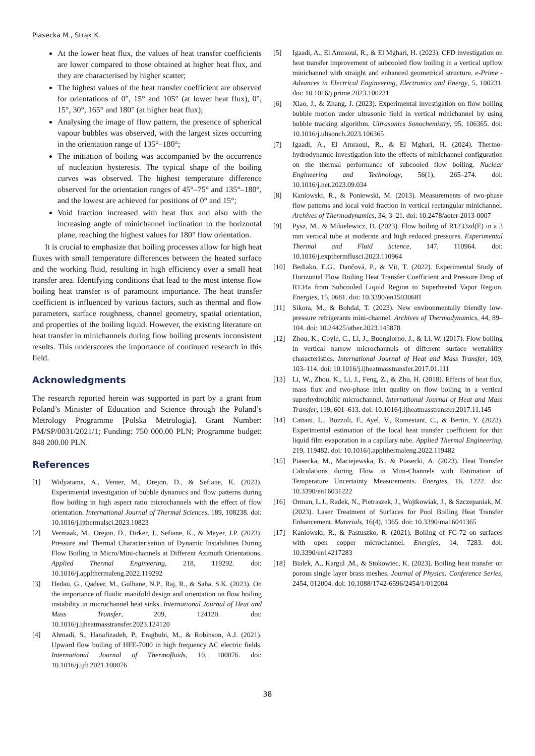Piasecka M., Strąk K.
At the lower heat flux, the values of heat transfer coefficients are lower compared to those obtained at higher heat flux, and they are characterised by higher scatter;
The highest values of the heat transfer coefficient are observed for orientations of 0°, 15° and 105° (at lower heat flux), 0°, 15°, 30°, 165° and 180° (at higher heat flux);
Analysing the image of flow pattern, the presence of spherical vapour bubbles was observed, with the largest sizes occurring in the orientation range of 135°–180°;
The initiation of boiling was accompanied by the occurrence of nucleation hysteresis. The typical shape of the boiling curves was observed. The highest temperature difference observed for the orientation ranges of 45°–75° and 135°–180°, and the lowest are achieved for positions of 0° and 15°;
Void fraction increased with heat flux and also with the increasing angle of minichannel inclination to the horizontal plane, reaching the highest values for 180° flow orientation.
It is crucial to emphasize that boiling processes allow for high heat fluxes with small temperature differences between the heated surface and the working fluid, resulting in high efficiency over a small heat transfer area. Identifying conditions that lead to the most intense flow boiling heat transfer is of paramount importance. The heat transfer coefficient is influenced by various factors, such as thermal and flow parameters, surface roughness, channel geometry, spatial orientation, and properties of the boiling liquid. However, the existing literature on heat transfer in minichannels during flow boiling presents inconsistent results. This underscores the importance of continued research in this field.
Acknowledgments
The research reported herein was supported in part by a grant from Poland’s Minister of Education and Science through the Poland’s Metrology Programme [Polska Metrologia]. Grant Number: PM/SP/0031/2021/1; Funding: 750 000.00 PLN; Programme budget: 848 200.00 PLN.
References
[1] Widyatama, A., Venter, M., Orejon, D., & Sefiane, K. (2023). Experimental investigation of bubble dynamics and flow patterns during flow boiling in high aspect ratio microchannels with the effect of flow orientation. International Journal of Thermal Sciences, 189, 108238. doi: 10.1016/j.ijthermalsci.2023.10823
[2] Vermaak, M., Orejon, D., Dirker, J., Sefiane, K., & Meyer, J.P. (2023). Pressure and Thermal Characterisation of Dynamic Instabilities During Flow Boiling in Micro/Mini-channels at Different Azimuth Orientations. Applied Thermal Engineering, 218, 119292. doi: 10.1016/j.applthermaleng.2022.119292
[3] Hedau, G., Qadeer, M., Gulhane, N.P., Raj, R., & Saha, S.K. (2023). On the importance of fluidic manifold design and orientation on flow boiling instability in microchannel heat sinks. International Journal of Heat and Mass Transfer, 209, 124120. doi: 10.1016/j.ijheatmasstransfer.2023.124120
[4] Ahmadi, S., Hanafizadeh, P., Eraghubi, M., & Robinson, A.J. (2021). Upward flow boiling of HFE-7000 in high frequency AC electric fields. International Journal of Thermofluids, 10, 100076. doi: 10.1016/j.ijft.2021.100076
[5] Igaadi, A., El Amraoui, R., & El Mghari, H. (2023). CFD investigation on heat transfer improvement of subcooled flow boiling in a vertical upflow minichannel with straight and enhanced geometrical structure. e-Prime - Advances in Electrical Engineering, Electronics and Energy, 5, 100231. doi: 10.1016/j.prime.2023.100231
[6] Xiao, J., & Zhang, J. (2023). Experimental investigation on flow boiling bubble motion under ultrasonic field in vertical minichannel by using bubble tracking algorithm. Ultrasonics Sonochemistry, 95, 106365. doi: 10.1016/j.ultsonch.2023.106365
[7] Igaadi, A., El Amraoui, R., & El Mghari, H. (2024). Thermo-hydrodynamic investigation into the effects of minichannel configuration on the thermal performance of subcooled flow boiling. Nuclear Engineering and Technology, 56(1), 265–274. doi: 10.1016/j.net.2023.09.034
[8] Kaniowski, R., & Poniewski, M. (2013). Measurements of two-phase flow patterns and local void fraction in vertical rectangular minichannel. Archives of Thermodynamics, 34, 3–21. doi: 10.2478/aoter-2013-0007
[9] Pysz, M., & Mikielewicz, D. (2023). Flow boiling of R1233zd(E) in a 3 mm vertical tube at moderate and high reduced pressures. Experimental Thermal and Fluid Science, 147, 110964. doi: 10.1016/j.expthermflusci.2023.110964
[10] Bediako, E.G., Dančová, P., & Vít, T. (2022). Experimental Study of Horizontal Flow Boiling Heat Transfer Coefficient and Pressure Drop of R134a from Subcooled Liquid Region to Superheated Vapor Region. Energies, 15, 0681. doi: 10.3390/en15030681
[11] Sikora, M., & Bohdal, T. (2023). New environmentally friendly low-pressure refrigerants mini-channel. Archives of Thermodynamics, 44, 89–104. doi: 10.24425/ather.2023.145878
[12] Zhou, K., Coyle, C., Li, J., Buongiorno, J., & Li, W. (2017). Flow boiling in vertical narrow microchannels of different surface wettability characteristics. International Journal of Heat and Mass Transfer, 109, 103–114. doi: 10.1016/j.ijheatmasstransfer.2017.01.111
[13] Li, W., Zhou, K., Li, J., Feng, Z., & Zhu, H. (2018). Effects of heat flux, mass flux and two-phase inlet quality on flow boiling in a vertical superhydrophilic microchannel. International Journal of Heat and Mass Transfer, 119, 601–613. doi: 10.1016/j.ijheatmasstransfer.2017.11.145
[14] Cattani, L., Bozzoli, F., Ayel, V., Romestant, C., & Bertin, Y. (2023). Experimental estimation of the local heat transfer coefficient for thin liquid film evaporation in a capillary tube. Applied Thermal Engineering, 219, 119482. doi: 10.1016/j.applthermaleng.2022.119482
[15] Piasecka, M., Maciejewska, B., & Piasecki, A. (2023). Heat Transfer Calculations during Flow in Mini-Channels with Estimation of Temperature Uncertainty Measurements. Energies, 16, 1222. doi: 10.3390/en16031222
[16] Orman, Ł.J., Radek, N., Pietraszek, J., Wojtkowiak, J., & Szczepaniak, M. (2023). Laser Treatment of Surfaces for Pool Boiling Heat Transfer Enhancement. Materials, 16(4), 1365. doi: 10.3390/ma16041365
[17] Kaniowski, R., & Pastuszko, R. (2021). Boiling of FC-72 on surfaces with open copper microchannel. Energies, 14, 7283. doi: 10.3390/en14217283
[18] Bialek, A., Kargul ,M., & Stokowiec, K. (2023). Boiling heat transfer on porous single layer brass meshes. Journal of Physics: Conference Series, 2454, 012004. doi: 10.1088/1742-6596/2454/1/012004
38